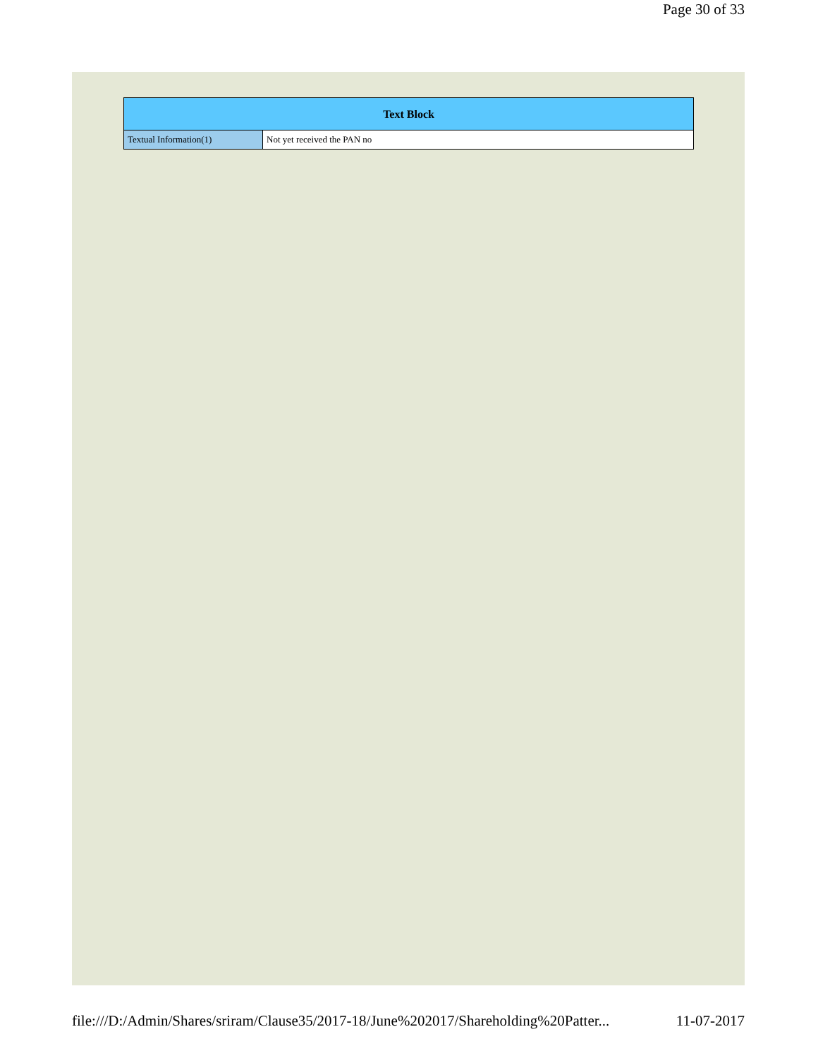Page 30 of 33
| Text Block | |
| --- | --- |
| Textual Information(1) | Not yet received the PAN no |
file:///D:/Admin/Shares/sriram/Clause35/2017-18/June%202017/Shareholding%20Patter... 11-07-2017